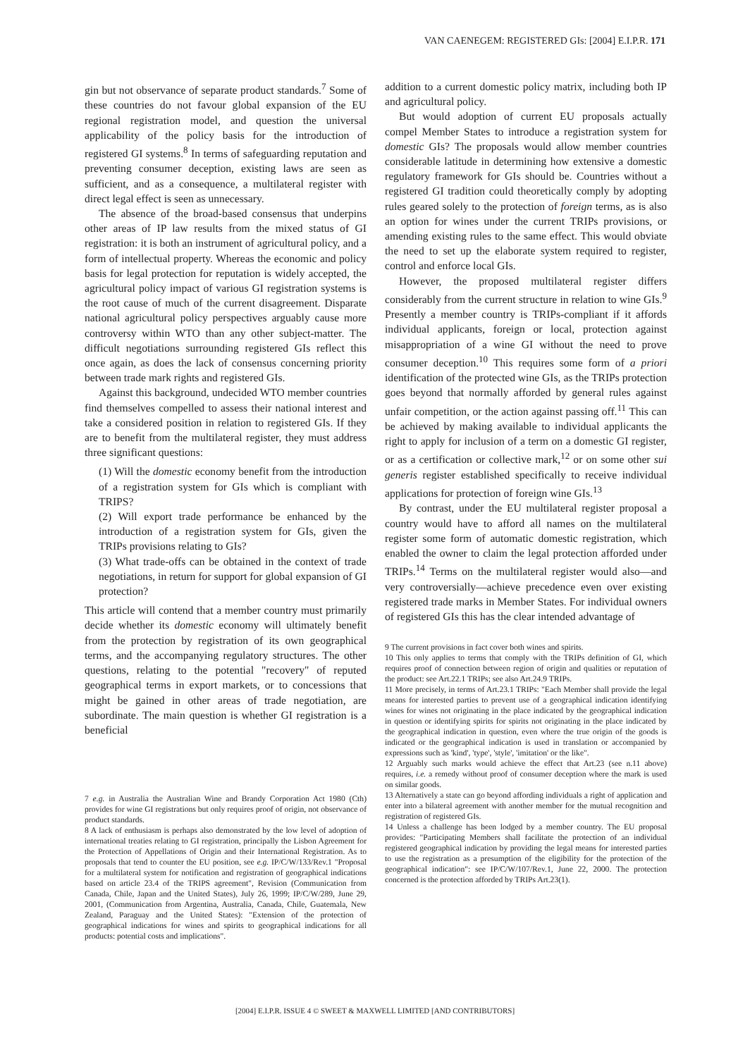VAN CAENEGEM: REGISTERED GIs: [2004] E.I.P.R. 171
gin but not observance of separate product standards.<sup>7</sup> Some of these countries do not favour global expansion of the EU regional registration model, and question the universal applicability of the policy basis for the introduction of registered GI systems.<sup>8</sup> In terms of safeguarding reputation and preventing consumer deception, existing laws are seen as sufficient, and as a consequence, a multilateral register with direct legal effect is seen as unnecessary.
The absence of the broad-based consensus that underpins other areas of IP law results from the mixed status of GI registration: it is both an instrument of agricultural policy, and a form of intellectual property. Whereas the economic and policy basis for legal protection for reputation is widely accepted, the agricultural policy impact of various GI registration systems is the root cause of much of the current disagreement. Disparate national agricultural policy perspectives arguably cause more controversy within WTO than any other subject-matter. The difficult negotiations surrounding registered GIs reflect this once again, as does the lack of consensus concerning priority between trade mark rights and registered GIs.
Against this background, undecided WTO member countries find themselves compelled to assess their national interest and take a considered position in relation to registered GIs. If they are to benefit from the multilateral register, they must address three significant questions:
(1) Will the domestic economy benefit from the introduction of a registration system for GIs which is compliant with TRIPS?
(2) Will export trade performance be enhanced by the introduction of a registration system for GIs, given the TRIPs provisions relating to GIs?
(3) What trade-offs can be obtained in the context of trade negotiations, in return for support for global expansion of GI protection?
This article will contend that a member country must primarily decide whether its domestic economy will ultimately benefit from the protection by registration of its own geographical terms, and the accompanying regulatory structures. The other questions, relating to the potential "recovery" of reputed geographical terms in export markets, or to concessions that might be gained in other areas of trade negotiation, are subordinate. The main question is whether GI registration is a beneficial
7 e.g. in Australia the Australian Wine and Brandy Corporation Act 1980 (Cth) provides for wine GI registrations but only requires proof of origin, not observance of product standards.
8 A lack of enthusiasm is perhaps also demonstrated by the low level of adoption of international treaties relating to GI registration, principally the Lisbon Agreement for the Protection of Appellations of Origin and their International Registration. As to proposals that tend to counter the EU position, see e.g. IP/C/W/133/Rev.1 "Proposal for a multilateral system for notification and registration of geographical indications based on article 23.4 of the TRIPS agreement", Revision (Communication from Canada, Chile, Japan and the United States), July 26, 1999; IP/C/W/289, June 29, 2001, (Communication from Argentina, Australia, Canada, Chile, Guatemala, New Zealand, Paraguay and the United States): "Extension of the protection of geographical indications for wines and spirits to geographical indications for all products: potential costs and implications".
addition to a current domestic policy matrix, including both IP and agricultural policy.
But would adoption of current EU proposals actually compel Member States to introduce a registration system for domestic GIs? The proposals would allow member countries considerable latitude in determining how extensive a domestic regulatory framework for GIs should be. Countries without a registered GI tradition could theoretically comply by adopting rules geared solely to the protection of foreign terms, as is also an option for wines under the current TRIPs provisions, or amending existing rules to the same effect. This would obviate the need to set up the elaborate system required to register, control and enforce local GIs.
However, the proposed multilateral register differs considerably from the current structure in relation to wine GIs.<sup>9</sup> Presently a member country is TRIPs-compliant if it affords individual applicants, foreign or local, protection against misappropriation of a wine GI without the need to prove consumer deception.<sup>10</sup> This requires some form of a priori identification of the protected wine GIs, as the TRIPs protection goes beyond that normally afforded by general rules against unfair competition, or the action against passing off.<sup>11</sup> This can be achieved by making available to individual applicants the right to apply for inclusion of a term on a domestic GI register, or as a certification or collective mark,<sup>12</sup> or on some other sui generis register established specifically to receive individual applications for protection of foreign wine GIs.<sup>13</sup>
By contrast, under the EU multilateral register proposal a country would have to afford all names on the multilateral register some form of automatic domestic registration, which enabled the owner to claim the legal protection afforded under TRIPs.<sup>14</sup> Terms on the multilateral register would also—and very controversially—achieve precedence even over existing registered trade marks in Member States. For individual owners of registered GIs this has the clear intended advantage of
9 The current provisions in fact cover both wines and spirits.
10 This only applies to terms that comply with the TRIPs definition of GI, which requires proof of connection between region of origin and qualities or reputation of the product: see Art.22.1 TRIPs; see also Art.24.9 TRIPs.
11 More precisely, in terms of Art.23.1 TRIPs: "Each Member shall provide the legal means for interested parties to prevent use of a geographical indication identifying wines for wines not originating in the place indicated by the geographical indication in question or identifying spirits for spirits not originating in the place indicated by the geographical indication in question, even where the true origin of the goods is indicated or the geographical indication is used in translation or accompanied by expressions such as 'kind', 'type', 'style', 'imitation' or the like".
12 Arguably such marks would achieve the effect that Art.23 (see n.11 above) requires, i.e. a remedy without proof of consumer deception where the mark is used on similar goods.
13 Alternatively a state can go beyond affording individuals a right of application and enter into a bilateral agreement with another member for the mutual recognition and registration of registered GIs.
14 Unless a challenge has been lodged by a member country. The EU proposal provides: "Participating Members shall facilitate the protection of an individual registered geographical indication by providing the legal means for interested parties to use the registration as a presumption of the eligibility for the protection of the geographical indication": see IP/C/W/107/Rev.1, June 22, 2000. The protection concerned is the protection afforded by TRIPs Art.23(1).
[2004] E.I.P.R. ISSUE 4 © SWEET & MAXWELL LIMITED [AND CONTRIBUTORS]